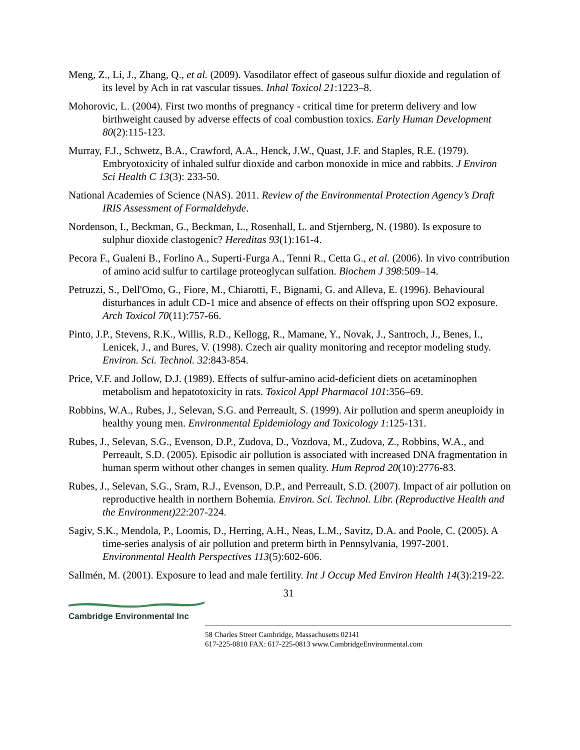Meng, Z., Li, J., Zhang, Q., et al. (2009). Vasodilator effect of gaseous sulfur dioxide and regulation of its level by Ach in rat vascular tissues. Inhal Toxicol 21:1223–8.
Mohorovic, L. (2004). First two months of pregnancy - critical time for preterm delivery and low birthweight caused by adverse effects of coal combustion toxics. Early Human Development 80(2):115-123.
Murray, F.J., Schwetz, B.A., Crawford, A.A., Henck, J.W., Quast, J.F. and Staples, R.E. (1979). Embryotoxicity of inhaled sulfur dioxide and carbon monoxide in mice and rabbits. J Environ Sci Health C 13(3): 233-50.
National Academies of Science (NAS). 2011. Review of the Environmental Protection Agency’s Draft IRIS Assessment of Formaldehyde.
Nordenson, I., Beckman, G., Beckman, L., Rosenhall, L. and Stjernberg, N. (1980). Is exposure to sulphur dioxide clastogenic? Hereditas 93(1):161-4.
Pecora F., Gualeni B., Forlino A., Superti-Furga A., Tenni R., Cetta G., et al. (2006). In vivo contribution of amino acid sulfur to cartilage proteoglycan sulfation. Biochem J 398:509–14.
Petruzzi, S., Dell'Omo, G., Fiore, M., Chiarotti, F., Bignami, G. and Alleva, E. (1996). Behavioural disturbances in adult CD-1 mice and absence of effects on their offspring upon SO2 exposure. Arch Toxicol 70(11):757-66.
Pinto, J.P., Stevens, R.K., Willis, R.D., Kellogg, R., Mamane, Y., Novak, J., Santroch, J., Benes, I., Lenicek, J., and Bures, V. (1998). Czech air quality monitoring and receptor modeling study. Environ. Sci. Technol. 32:843-854.
Price, V.F. and Jollow, D.J. (1989). Effects of sulfur-amino acid-deficient diets on acetaminophen metabolism and hepatotoxicity in rats. Toxicol Appl Pharmacol 101:356–69.
Robbins, W.A., Rubes, J., Selevan, S.G. and Perreault, S. (1999). Air pollution and sperm aneuploidy in healthy young men. Environmental Epidemiology and Toxicology 1:125-131.
Rubes, J., Selevan, S.G., Evenson, D.P., Zudova, D., Vozdova, M., Zudova, Z., Robbins, W.A., and Perreault, S.D. (2005). Episodic air pollution is associated with increased DNA fragmentation in human sperm without other changes in semen quality. Hum Reprod 20(10):2776-83.
Rubes, J., Selevan, S.G., Sram, R.J., Evenson, D.P., and Perreault, S.D. (2007). Impact of air pollution on reproductive health in northern Bohemia. Environ. Sci. Technol. Libr. (Reproductive Health and the Environment)22:207-224.
Sagiv, S.K., Mendola, P., Loomis, D., Herring, A.H., Neas, L.M., Savitz, D.A. and Poole, C. (2005). A time-series analysis of air pollution and preterm birth in Pennsylvania, 1997-2001. Environmental Health Perspectives 113(5):602-606.
Sallmén, M. (2001). Exposure to lead and male fertility. Int J Occup Med Environ Health 14(3):219-22.
31
Cambridge Environmental Inc
58 Charles Street Cambridge, Massachusetts 02141
617-225-0810 FAX: 617-225-0813 www.CambridgeEnvironmental.com